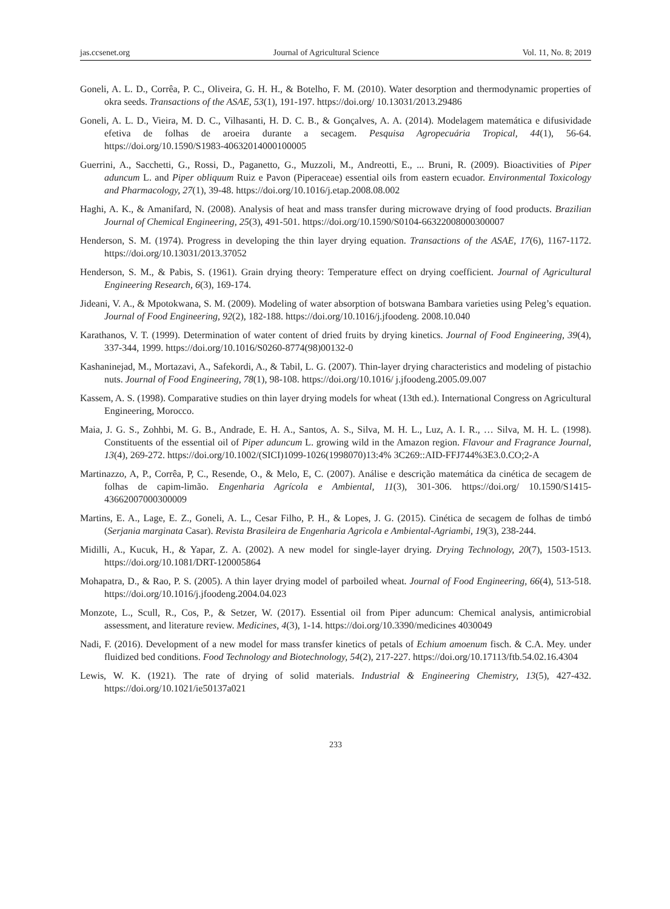jas.ccsenet.org Journal of Agricultural Science Vol. 11, No. 8; 2019
Goneli, A. L. D., Corrêa, P. C., Oliveira, G. H. H., & Botelho, F. M. (2010). Water desorption and thermodynamic properties of okra seeds. Transactions of the ASAE, 53(1), 191-197. https://doi.org/ 10.13031/2013.29486
Goneli, A. L. D., Vieira, M. D. C., Vilhasanti, H. D. C. B., & Gonçalves, A. A. (2014). Modelagem matemática e difusividade efetiva de folhas de aroeira durante a secagem. Pesquisa Agropecuária Tropical, 44(1), 56-64. https://doi.org/10.1590/S1983-40632014000100005
Guerrini, A., Sacchetti, G., Rossi, D., Paganetto, G., Muzzoli, M., Andreotti, E., ... Bruni, R. (2009). Bioactivities of Piper aduncum L. and Piper obliquum Ruiz e Pavon (Piperaceae) essential oils from eastern ecuador. Environmental Toxicology and Pharmacology, 27(1), 39-48. https://doi.org/10.1016/j.etap.2008.08.002
Haghi, A. K., & Amanifard, N. (2008). Analysis of heat and mass transfer during microwave drying of food products. Brazilian Journal of Chemical Engineering, 25(3), 491-501. https://doi.org/10.1590/S0104-66322008000300007
Henderson, S. M. (1974). Progress in developing the thin layer drying equation. Transactions of the ASAE, 17(6), 1167-1172. https://doi.org/10.13031/2013.37052
Henderson, S. M., & Pabis, S. (1961). Grain drying theory: Temperature effect on drying coefficient. Journal of Agricultural Engineering Research, 6(3), 169-174.
Jideani, V. A., & Mpotokwana, S. M. (2009). Modeling of water absorption of botswana Bambara varieties using Peleg’s equation. Journal of Food Engineering, 92(2), 182-188. https://doi.org/10.1016/j.jfoodeng. 2008.10.040
Karathanos, V. T. (1999). Determination of water content of dried fruits by drying kinetics. Journal of Food Engineering, 39(4), 337-344, 1999. https://doi.org/10.1016/S0260-8774(98)00132-0
Kashaninejad, M., Mortazavi, A., Safekordi, A., & Tabil, L. G. (2007). Thin-layer drying characteristics and modeling of pistachio nuts. Journal of Food Engineering, 78(1), 98-108. https://doi.org/10.1016/ j.jfoodeng.2005.09.007
Kassem, A. S. (1998). Comparative studies on thin layer drying models for wheat (13th ed.). International Congress on Agricultural Engineering, Morocco.
Maia, J. G. S., Zohhbi, M. G. B., Andrade, E. H. A., Santos, A. S., Silva, M. H. L., Luz, A. I. R., … Silva, M. H. L. (1998). Constituents of the essential oil of Piper aduncum L. growing wild in the Amazon region. Flavour and Fragrance Journal, 13(4), 269-272. https://doi.org/10.1002/(SICI)1099-1026(1998070)13:4% 3C269::AID-FFJ744%3E3.0.CO;2-A
Martinazzo, A, P., Corrêa, P, C., Resende, O., & Melo, E, C. (2007). Análise e descrição matemática da cinética de secagem de folhas de capim-limão. Engenharia Agrícola e Ambiental, 11(3), 301-306. https://doi.org/ 10.1590/S1415-43662007000300009
Martins, E. A., Lage, E. Z., Goneli, A. L., Cesar Filho, P. H., & Lopes, J. G. (2015). Cinética de secagem de folhas de timbó (Serjania marginata Casar). Revista Brasileira de Engenharia Agricola e Ambiental-Agriambi, 19(3), 238-244.
Midilli, A., Kucuk, H., & Yapar, Z. A. (2002). A new model for single-layer drying. Drying Technology, 20(7), 1503-1513. https://doi.org/10.1081/DRT-120005864
Mohapatra, D., & Rao, P. S. (2005). A thin layer drying model of parboiled wheat. Journal of Food Engineering, 66(4), 513-518. https://doi.org/10.1016/j.jfoodeng.2004.04.023
Monzote, L., Scull, R., Cos, P., & Setzer, W. (2017). Essential oil from Piper aduncum: Chemical analysis, antimicrobial assessment, and literature review. Medicines, 4(3), 1-14. https://doi.org/10.3390/medicines 4030049
Nadi, F. (2016). Development of a new model for mass transfer kinetics of petals of Echium amoenum fisch. & C.A. Mey. under fluidized bed conditions. Food Technology and Biotechnology, 54(2), 217-227. https://doi.org/10.17113/ftb.54.02.16.4304
Lewis, W. K. (1921). The rate of drying of solid materials. Industrial & Engineering Chemistry, 13(5), 427-432. https://doi.org/10.1021/ie50137a021
233